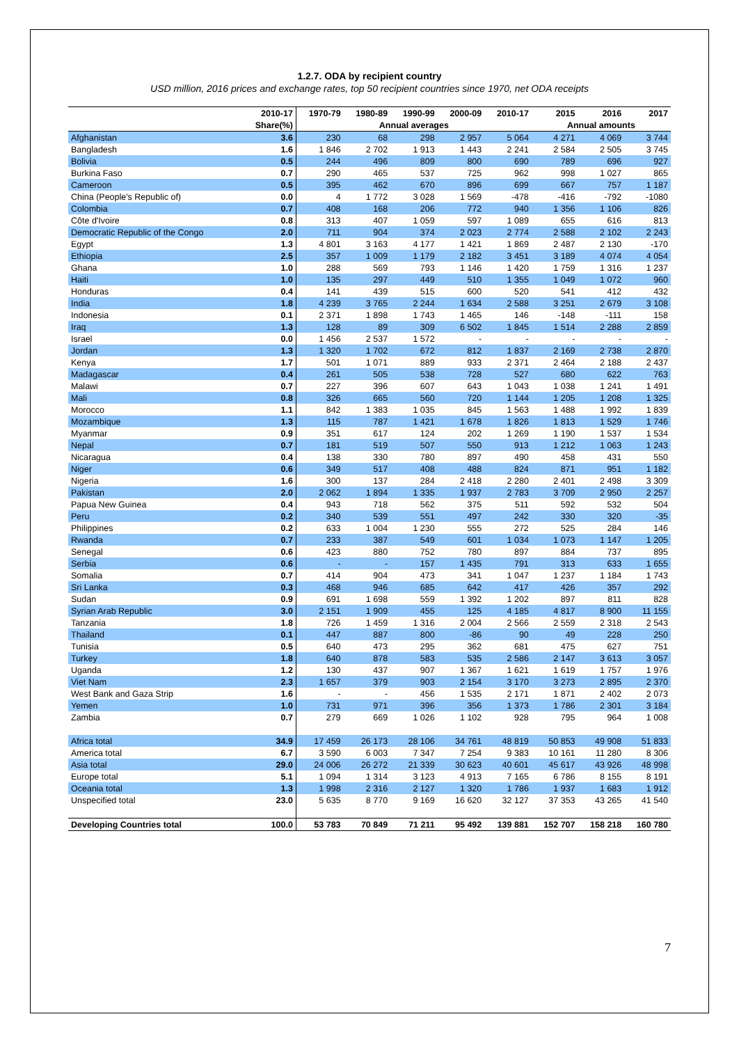1.2.7. ODA by recipient country
USD million, 2016 prices and exchange rates, top 50 recipient countries since 1970, net ODA receipts
| | 2010-17 | 1970-79 | 1980-89 | 1990-99 | 2000-09 | 2010-17 | 2015 | 2016 | 2017 |
| --- | --- | --- | --- | --- | --- | --- | --- | --- | --- |
| | Share(%) | Annual averages | | | | | Annual amounts | | |
| Afghanistan | 3.6 | 230 | 68 | 298 | 2 957 | 5 064 | 4 271 | 4 069 | 3 744 |
| Bangladesh | 1.6 | 1 846 | 2 702 | 1 913 | 1 443 | 2 241 | 2 584 | 2 505 | 3 745 |
| Bolivia | 0.5 | 244 | 496 | 809 | 800 | 690 | 789 | 696 | 927 |
| Burkina Faso | 0.7 | 290 | 465 | 537 | 725 | 962 | 998 | 1 027 | 865 |
| Cameroon | 0.5 | 395 | 462 | 670 | 896 | 699 | 667 | 757 | 1 187 |
| China (People's Republic of) | 0.0 | 4 | 1 772 | 3 028 | 1 569 | -478 | -416 | -792 | -1080 |
| Colombia | 0.7 | 408 | 168 | 206 | 772 | 940 | 1 356 | 1 106 | 826 |
| Côte d'Ivoire | 0.8 | 313 | 407 | 1 059 | 597 | 1 089 | 655 | 616 | 813 |
| Democratic Republic of the Congo | 2.0 | 711 | 904 | 374 | 2 023 | 2 774 | 2 588 | 2 102 | 2 243 |
| Egypt | 1.3 | 4 801 | 3 163 | 4 177 | 1 421 | 1 869 | 2 487 | 2 130 | -170 |
| Ethiopia | 2.5 | 357 | 1 009 | 1 179 | 2 182 | 3 451 | 3 189 | 4 074 | 4 054 |
| Ghana | 1.0 | 288 | 569 | 793 | 1 146 | 1 420 | 1 759 | 1 316 | 1 237 |
| Haiti | 1.0 | 135 | 297 | 449 | 510 | 1 355 | 1 049 | 1 072 | 960 |
| Honduras | 0.4 | 141 | 439 | 515 | 600 | 520 | 541 | 412 | 432 |
| India | 1.8 | 4 239 | 3 765 | 2 244 | 1 634 | 2 588 | 3 251 | 2 679 | 3 108 |
| Indonesia | 0.1 | 2 371 | 1 898 | 1 743 | 1 465 | 146 | -148 | -111 | 158 |
| Iraq | 1.3 | 128 | 89 | 309 | 6 502 | 1 845 | 1 514 | 2 288 | 2 859 |
| Israel | 0.0 | 1 456 | 2 537 | 1 572 | - | - | - | - | - |
| Jordan | 1.3 | 1 320 | 1 702 | 672 | 812 | 1 837 | 2 169 | 2 738 | 2 870 |
| Kenya | 1.7 | 501 | 1 071 | 889 | 933 | 2 371 | 2 464 | 2 188 | 2 437 |
| Madagascar | 0.4 | 261 | 505 | 538 | 728 | 527 | 680 | 622 | 763 |
| Malawi | 0.7 | 227 | 396 | 607 | 643 | 1 043 | 1 038 | 1 241 | 1 491 |
| Mali | 0.8 | 326 | 665 | 560 | 720 | 1 144 | 1 205 | 1 208 | 1 325 |
| Morocco | 1.1 | 842 | 1 383 | 1 035 | 845 | 1 563 | 1 488 | 1 992 | 1 839 |
| Mozambique | 1.3 | 115 | 787 | 1 421 | 1 678 | 1 826 | 1 813 | 1 529 | 1 746 |
| Myanmar | 0.9 | 351 | 617 | 124 | 202 | 1 269 | 1 190 | 1 537 | 1 534 |
| Nepal | 0.7 | 181 | 519 | 507 | 550 | 913 | 1 212 | 1 063 | 1 243 |
| Nicaragua | 0.4 | 138 | 330 | 780 | 897 | 490 | 458 | 431 | 550 |
| Niger | 0.6 | 349 | 517 | 408 | 488 | 824 | 871 | 951 | 1 182 |
| Nigeria | 1.6 | 300 | 137 | 284 | 2 418 | 2 280 | 2 401 | 2 498 | 3 309 |
| Pakistan | 2.0 | 2 062 | 1 894 | 1 335 | 1 937 | 2 783 | 3 709 | 2 950 | 2 257 |
| Papua New Guinea | 0.4 | 943 | 718 | 562 | 375 | 511 | 592 | 532 | 504 |
| Peru | 0.2 | 340 | 539 | 551 | 497 | 242 | 330 | 320 | -35 |
| Philippines | 0.2 | 633 | 1 004 | 1 230 | 555 | 272 | 525 | 284 | 146 |
| Rwanda | 0.7 | 233 | 387 | 549 | 601 | 1 034 | 1 073 | 1 147 | 1 205 |
| Senegal | 0.6 | 423 | 880 | 752 | 780 | 897 | 884 | 737 | 895 |
| Serbia | 0.6 | - | - | 157 | 1 435 | 791 | 313 | 633 | 1 655 |
| Somalia | 0.7 | 414 | 904 | 473 | 341 | 1 047 | 1 237 | 1 184 | 1 743 |
| Sri Lanka | 0.3 | 468 | 946 | 685 | 642 | 417 | 426 | 357 | 292 |
| Sudan | 0.9 | 691 | 1 698 | 559 | 1 392 | 1 202 | 897 | 811 | 828 |
| Syrian Arab Republic | 3.0 | 2 151 | 1 909 | 455 | 125 | 4 185 | 4 817 | 8 900 | 11 155 |
| Tanzania | 1.8 | 726 | 1 459 | 1 316 | 2 004 | 2 566 | 2 559 | 2 318 | 2 543 |
| Thailand | 0.1 | 447 | 887 | 800 | -86 | 90 | 49 | 228 | 250 |
| Tunisia | 0.5 | 640 | 473 | 295 | 362 | 681 | 475 | 627 | 751 |
| Turkey | 1.8 | 640 | 878 | 583 | 535 | 2 586 | 2 147 | 3 613 | 3 057 |
| Uganda | 1.2 | 130 | 437 | 907 | 1 367 | 1 621 | 1 619 | 1 757 | 1 976 |
| Viet Nam | 2.3 | 1 657 | 379 | 903 | 2 154 | 3 170 | 3 273 | 2 895 | 2 370 |
| West Bank and Gaza Strip | 1.6 | - | - | 456 | 1 535 | 2 171 | 1 871 | 2 402 | 2 073 |
| Yemen | 1.0 | 731 | 971 | 396 | 356 | 1 373 | 1 786 | 2 301 | 3 184 |
| Zambia | 0.7 | 279 | 669 | 1 026 | 1 102 | 928 | 795 | 964 | 1 008 |
| Africa total | 34.9 | 17 459 | 26 173 | 28 106 | 34 761 | 48 819 | 50 853 | 49 908 | 51 833 |
| America total | 6.7 | 3 590 | 6 003 | 7 347 | 7 254 | 9 383 | 10 161 | 11 280 | 8 306 |
| Asia total | 29.0 | 24 006 | 26 272 | 21 339 | 30 623 | 40 601 | 45 617 | 43 926 | 48 998 |
| Europe total | 5.1 | 1 094 | 1 314 | 3 123 | 4 913 | 7 165 | 6 786 | 8 155 | 8 191 |
| Oceania total | 1.3 | 1 998 | 2 316 | 2 127 | 1 320 | 1 786 | 1 937 | 1 683 | 1 912 |
| Unspecified total | 23.0 | 5 635 | 8 770 | 9 169 | 16 620 | 32 127 | 37 353 | 43 265 | 41 540 |
| Developing Countries total | 100.0 | 53 783 | 70 849 | 71 211 | 95 492 | 139 881 | 152 707 | 158 218 | 160 780 |
7